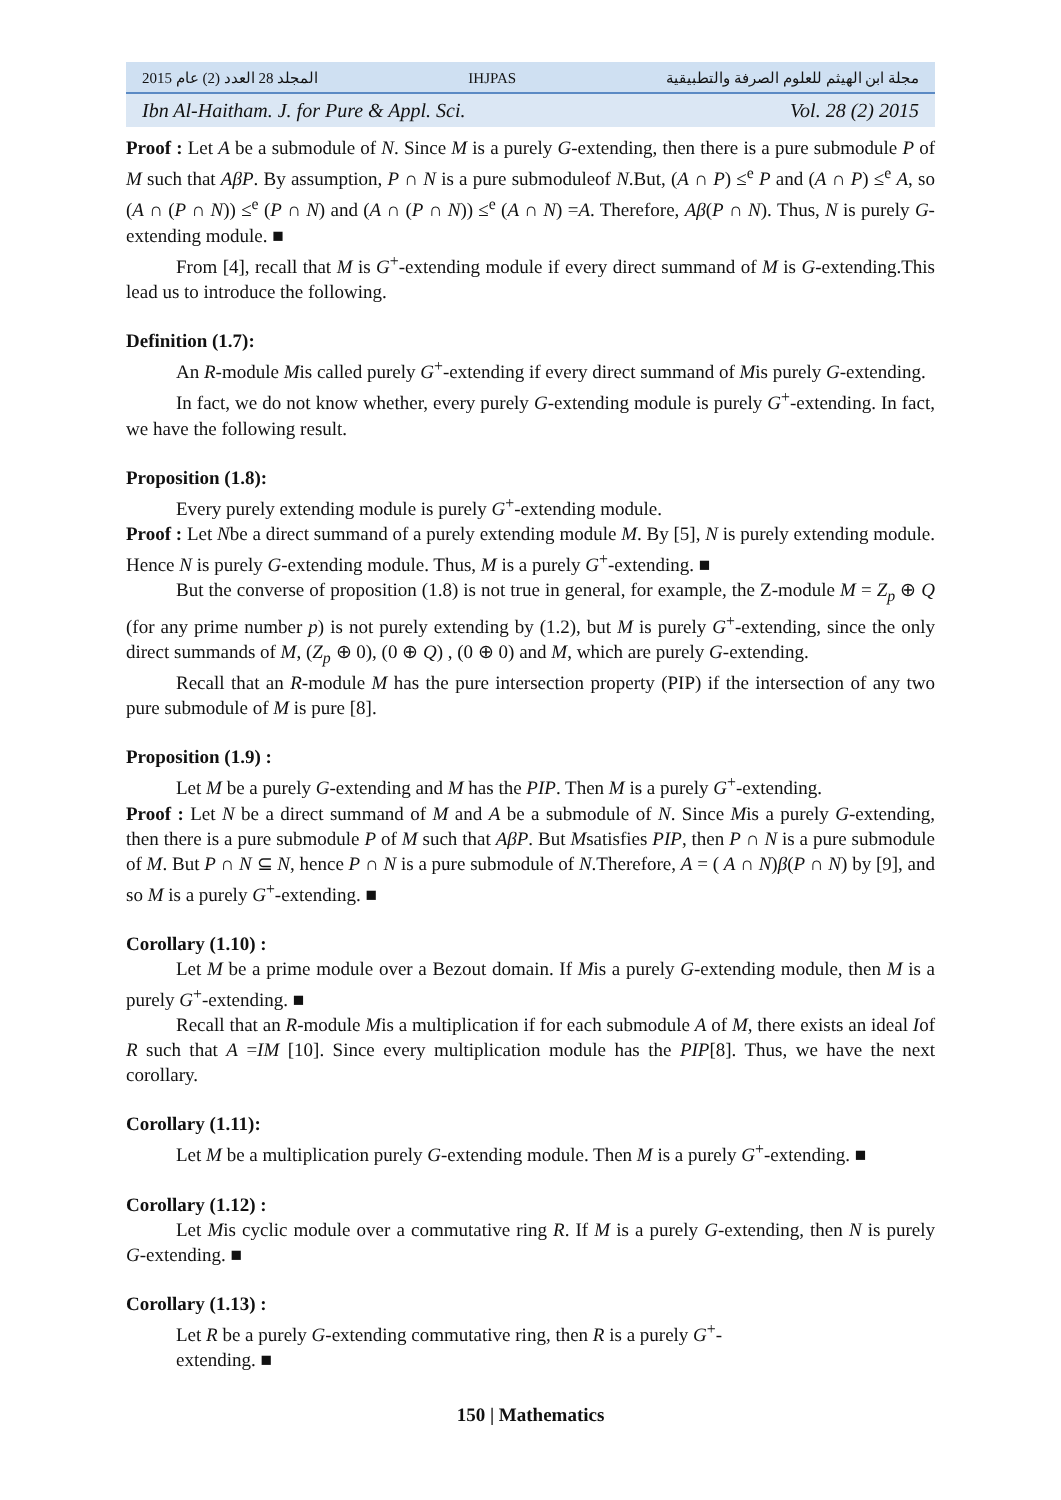المجلد 28 العدد (2) عام 2015 IHJPAS مجلة ابن الهيثم للعلوم الصرفة والتطبيقية
Ibn Al-Haitham. J. for Pure & Appl. Sci. Vol. 28 (2) 2015
Proof : Let A be a submodule of N. Since M is a purely G-extending, then there is a pure submodule P of M such that AβP. By assumption, P ∩ N is a pure submoduleof N.But, (A ∩ P) ≤<sup>e</sup> P and (A ∩ P) ≤<sup>e</sup> A, so (A ∩ (P ∩ N)) ≤<sup>e</sup> (P ∩ N) and (A ∩ (P ∩ N)) ≤<sup>e</sup> (A ∩ N) =A. Therefore, Aβ(P ∩ N). Thus, N is purely G-extending module. ■
From [4], recall that M is G<sup>+</sup>-extending module if every direct summand of M is G-extending.This lead us to introduce the following.
Definition (1.7):
An R-module Mis called purely G<sup>+</sup>-extending if every direct summand of Mis purely G-extending.
In fact, we do not know whether, every purely G-extending module is purely G<sup>+</sup>-extending. In fact, we have the following result.
Proposition (1.8):
Every purely extending module is purely G<sup>+</sup>-extending module.
Proof : Let Nbe a direct summand of a purely extending module M. By [5], N is purely extending module. Hence N is purely G-extending module. Thus, M is a purely G<sup>+</sup>-extending. ■
But the converse of proposition (1.8) is not true in general, for example, the Z-module M = Z<sub>p</sub> ⊕ Q (for any prime number p) is not purely extending by (1.2), but M is purely G<sup>+</sup>-extending, since the only direct summands of M, (Z<sub>p</sub> ⊕ 0), (0 ⊕ Q) , (0 ⊕ 0) and M, which are purely G-extending.
Recall that an R-module M has the pure intersection property (PIP) if the intersection of any two pure submodule of M is pure [8].
Proposition (1.9) :
Let M be a purely G-extending and M has the PIP. Then M is a purely G<sup>+</sup>-extending.
Proof : Let N be a direct summand of M and A be a submodule of N. Since Mis a purely G-extending, then there is a pure submodule P of M such that AβP. But Msatisfies PIP, then P ∩ N is a pure submodule of M. But P ∩ N ⊆ N, hence P ∩ N is a pure submodule of N.Therefore, A = ( A ∩ N)β(P ∩ N) by [9], and so M is a purely G<sup>+</sup>-extending. ■
Corollary (1.10) :
Let M be a prime module over a Bezout domain. If Mis a purely G-extending module, then M is a purely G<sup>+</sup>-extending. ■
Recall that an R-module Mis a multiplication if for each submodule A of M, there exists an ideal Iof R such that A =IM [10]. Since every multiplication module has the PIP[8]. Thus, we have the next corollary.
Corollary (1.11):
Let M be a multiplication purely G-extending module. Then M is a purely G<sup>+</sup>-extending. ■
Corollary (1.12) :
Let Mis cyclic module over a commutative ring R. If M is a purely G-extending, then N is purely G-extending. ■
Corollary (1.13) :
Let R be a purely G-extending commutative ring, then R is a purely G<sup>+</sup>-
extending. ■
150 | Mathematics